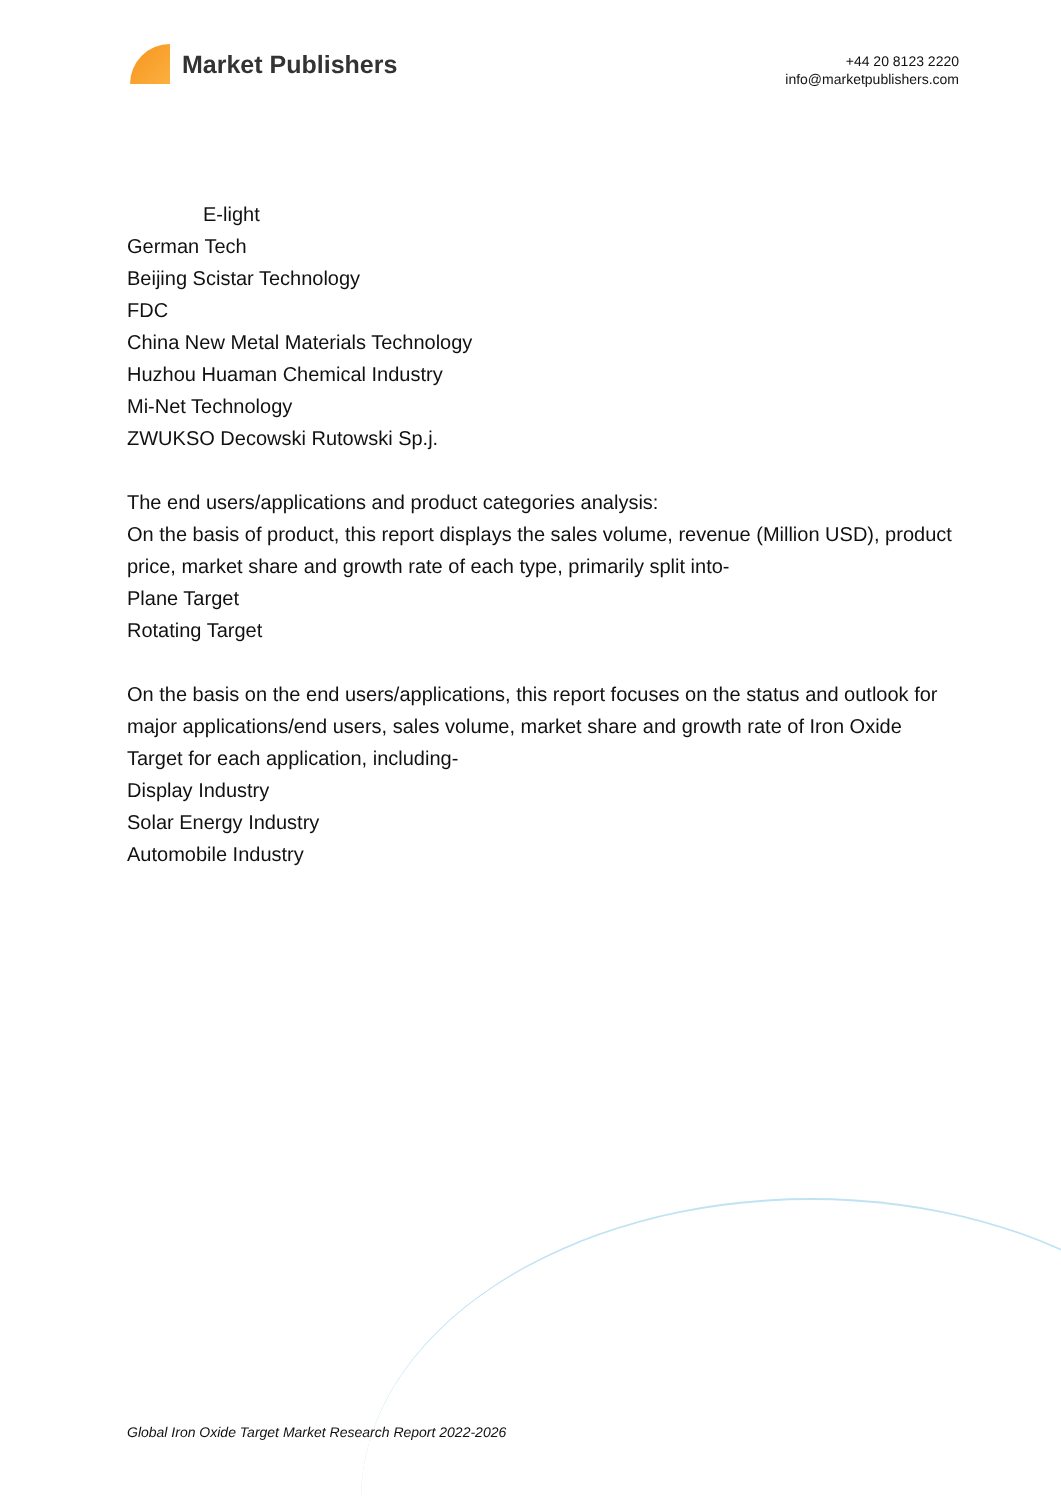Market Publishers
+44 20 8123 2220
info@marketpublishers.com
E-light
German Tech
Beijing Scistar Technology
FDC
China New Metal Materials Technology
Huzhou Huaman Chemical Industry
Mi-Net Technology
ZWUKSO Decowski Rutowski Sp.j.
The end users/applications and product categories analysis:
On the basis of product, this report displays the sales volume, revenue (Million USD), product price, market share and growth rate of each type, primarily split into-
Plane Target
Rotating Target
On the basis on the end users/applications, this report focuses on the status and outlook for major applications/end users, sales volume, market share and growth rate of Iron Oxide Target for each application, including-
Display Industry
Solar Energy Industry
Automobile Industry
Global Iron Oxide Target Market Research Report 2022-2026